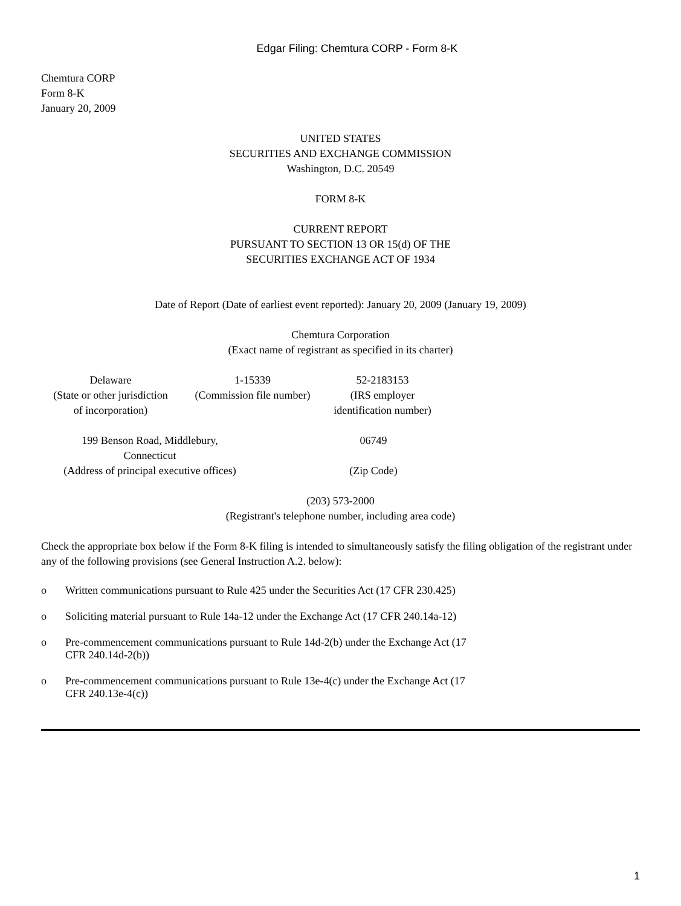Edgar Filing: Chemtura CORP - Form 8-K
Chemtura CORP
Form 8-K
January 20, 2009
UNITED STATES
SECURITIES AND EXCHANGE COMMISSION
Washington, D.C. 20549
FORM 8-K
CURRENT REPORT
PURSUANT TO SECTION 13 OR 15(d) OF THE
SECURITIES EXCHANGE ACT OF 1934
Date of Report (Date of earliest event reported): January 20, 2009 (January 19, 2009)
Chemtura Corporation
(Exact name of registrant as specified in its charter)
| Delaware (State or other jurisdiction of incorporation) | 1-15339 (Commission file number) | 52-2183153 (IRS employer identification number) |
| 199 Benson Road, Middlebury, Connecticut (Address of principal executive offices) | 06749 (Zip Code) |
(203) 573-2000
(Registrant's telephone number, including area code)
Check the appropriate box below if the Form 8-K filing is intended to simultaneously satisfy the filing obligation of the registrant under any of the following provisions (see General Instruction A.2. below):
o Written communications pursuant to Rule 425 under the Securities Act (17 CFR 230.425)
o Soliciting material pursuant to Rule 14a-12 under the Exchange Act (17 CFR 240.14a-12)
o Pre-commencement communications pursuant to Rule 14d-2(b) under the Exchange Act (17 CFR 240.14d-2(b))
o Pre-commencement communications pursuant to Rule 13e-4(c) under the Exchange Act (17 CFR 240.13e-4(c))
1